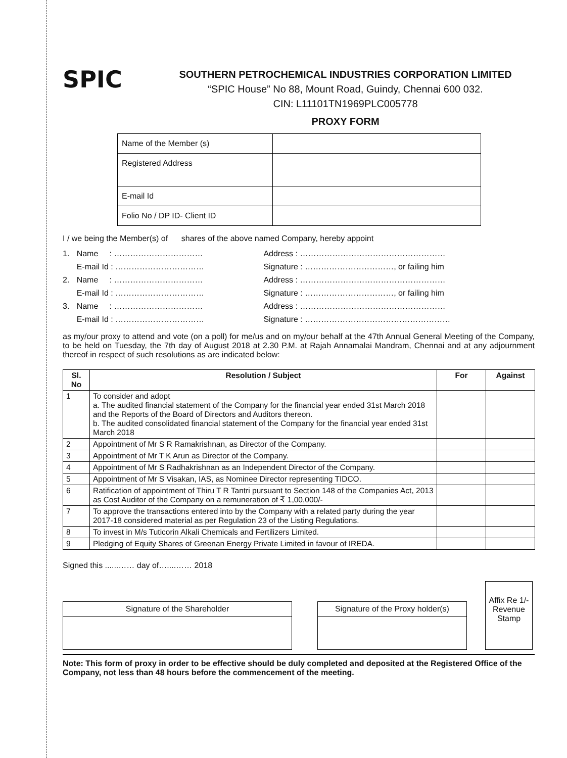SPIC
SOUTHERN PETROCHEMICAL INDUSTRIES CORPORATION LIMITED
“SPIC House” No 88, Mount Road, Guindy, Chennai 600 032.
CIN: L11101TN1969PLC005778
PROXY FORM
| Name of the Member (s) | |
| Registered Address | |
| E-mail Id | |
| Folio No / DP ID- Client ID | |
I / we being the Member(s) of shares of the above named Company, hereby appoint
| 1. | Name : …………………………… | Address : ……………………………………………… |
| | E-mail Id : …………………………… | Signature : ……………………………, or failing him |
| 2. | Name : …………………………… | Address : ……………………………………………… |
| | E-mail Id : …………………………… | Signature : ……………………………, or failing him |
| 3. | Name : …………………………… | Address : ……………………………………………… |
| | E-mail Id : …………………………… | Signature : ……………………………………………… |
as my/our proxy to attend and vote (on a poll) for me/us and on my/our behalf at the 47th Annual General Meeting of the Company, to be held on Tuesday, the 7th day of August 2018 at 2.30 P.M. at Rajah Annamalai Mandram, Chennai and at any adjournment thereof in respect of such resolutions as are indicated below:
| Sl. No | Resolution / Subject | For | Against |
| --- | --- | --- | --- |
| 1 | To consider and adopt a. The audited financial statement of the Company for the financial year ended 31st March 2018 and the Reports of the Board of Directors and Auditors thereon. b. The audited consolidated financial statement of the Company for the financial year ended 31st March 2018 | | |
| 2 | Appointment of Mr S R Ramakrishnan, as Director of the Company. | | |
| 3 | Appointment of Mr T K Arun as Director of the Company. | | |
| 4 | Appointment of Mr S Radhakrishnan as an Independent Director of the Company. | | |
| 5 | Appointment of Mr S Visakan, IAS, as Nominee Director representing TIDCO. | | |
| 6 | Ratification of appointment of Thiru T R Tantri pursuant to Section 148 of the Companies Act, 2013 as Cost Auditor of the Company on a remuneration of ₹ 1,00,000/- | | |
| 7 | To approve the transactions entered into by the Company with a related party during the year 2017-18 considered material as per Regulation 23 of the Listing Regulations. | | |
| 8 | To invest in M/s Tuticorin Alkali Chemicals and Fertilizers Limited. | | |
| 9 | Pledging of Equity Shares of Greenan Energy Private Limited in favour of IREDA. | | |
Signed this ......…… day of…....…… 2018
Signature of the Shareholder
Signature of the Proxy holder(s)
Affix Re 1/- Revenue Stamp
Note: This form of proxy in order to be effective should be duly completed and deposited at the Registered Office of the Company, not less than 48 hours before the commencement of the meeting.